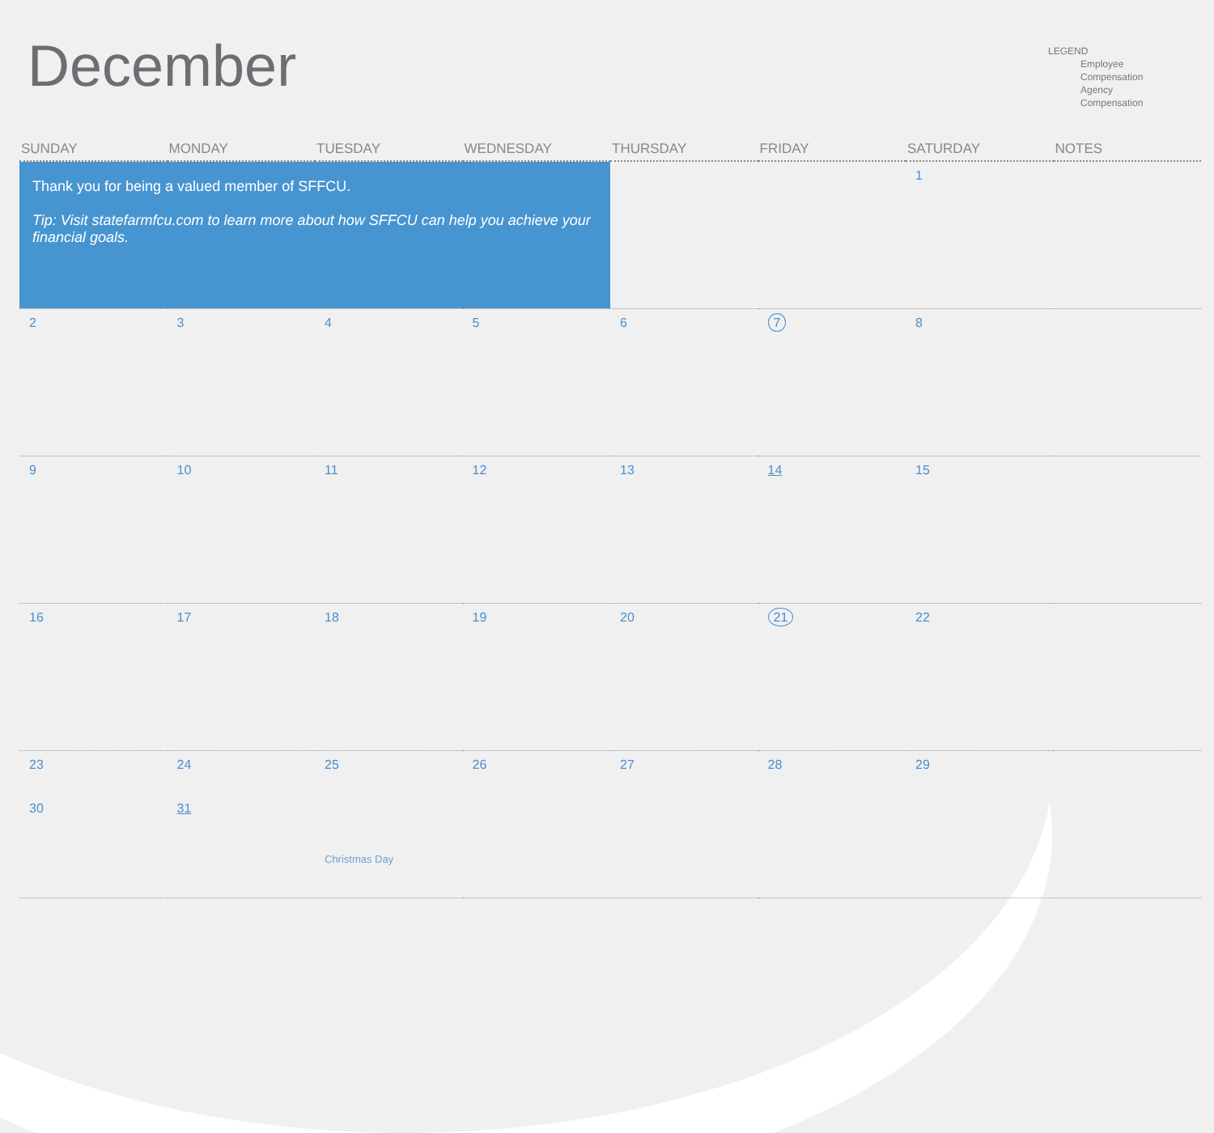December
LEGEND
Employee
Compensation
Agency
Compensation
| SUNDAY | MONDAY | TUESDAY | WEDNESDAY | THURSDAY | FRIDAY | SATURDAY | NOTES |
| --- | --- | --- | --- | --- | --- | --- | --- |
| Thank you for being a valued member of SFFCU. Tip: Visit statefarmfcu.com to learn more about how SFFCU can help you achieve your financial goals. | | | | | | 1 | |
| 2 | 3 | 4 | 5 | 6 | 7 | 8 | |
| 9 | 10 | 11 | 12 | 13 | 14 | 15 | |
| 16 | 17 | 18 | 19 | 20 | 21 | 22 | |
| 23 30 | 24 31 | 25 Christmas Day | 26 | 27 | 28 | 29 | |